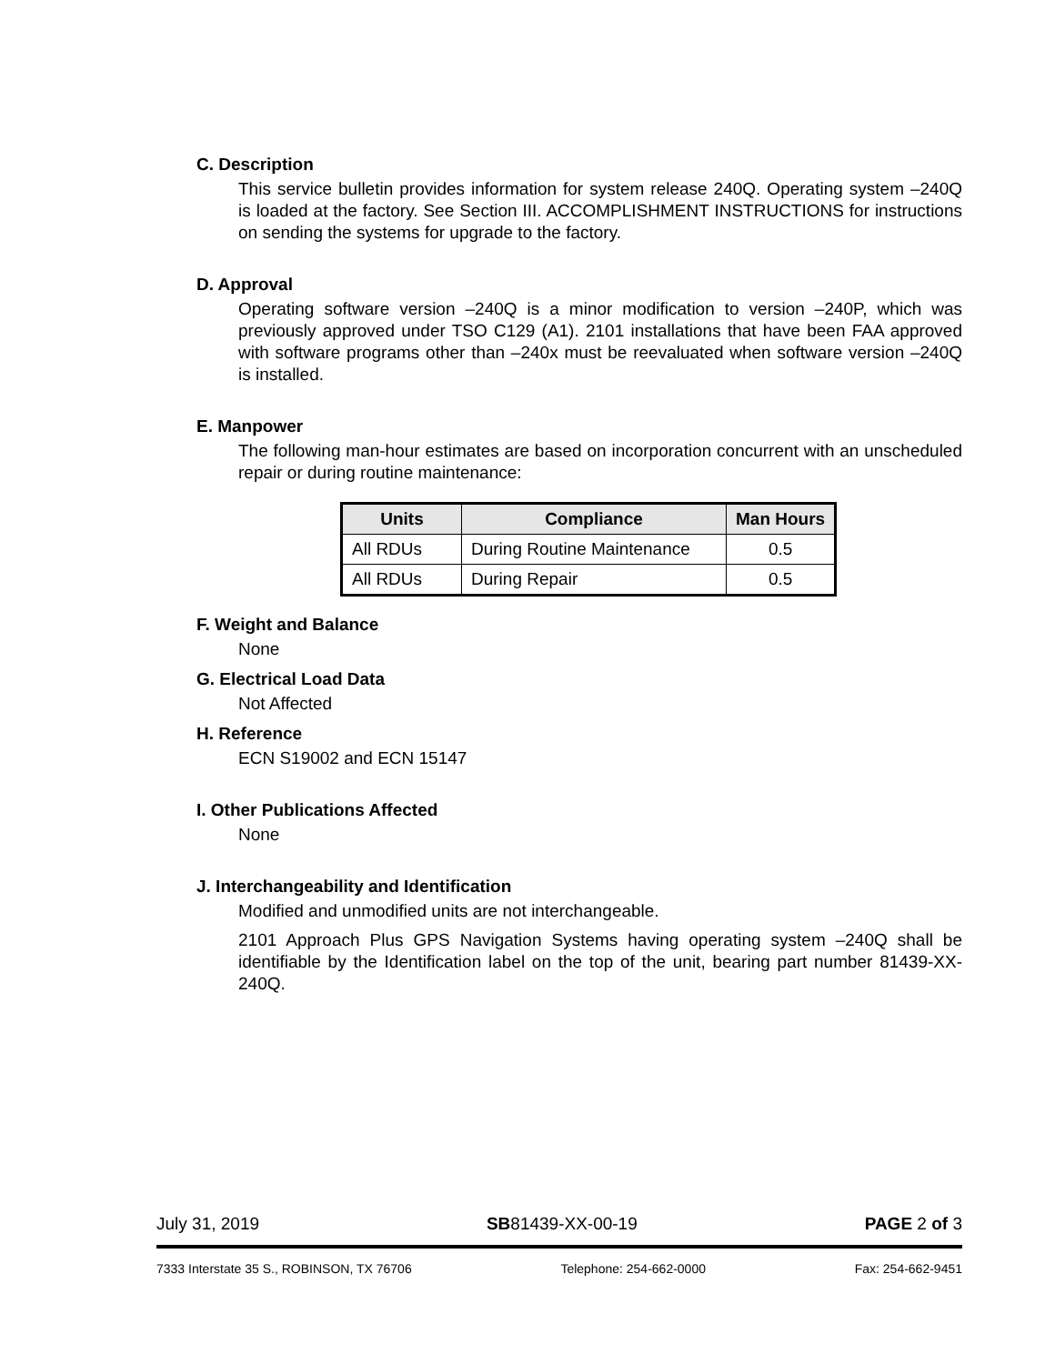C. Description
This service bulletin provides information for system release 240Q. Operating system –240Q is loaded at the factory. See Section III. ACCOMPLISHMENT INSTRUCTIONS for instructions on sending the systems for upgrade to the factory.
D. Approval
Operating software version –240Q is a minor modification to version –240P, which was previously approved under TSO C129 (A1). 2101 installations that have been FAA approved with software programs other than –240x must be reevaluated when software version –240Q is installed.
E. Manpower
The following man-hour estimates are based on incorporation concurrent with an unscheduled repair or during routine maintenance:
| Units | Compliance | Man Hours |
| --- | --- | --- |
| All RDUs | During Routine Maintenance | 0.5 |
| All RDUs | During Repair | 0.5 |
F. Weight and Balance
None
G. Electrical Load Data
Not Affected
H. Reference
ECN S19002 and ECN 15147
I. Other Publications Affected
None
J. Interchangeability and Identification
Modified and unmodified units are not interchangeable.
2101 Approach Plus GPS Navigation Systems having operating system –240Q shall be identifiable by the Identification label on the top of the unit, bearing part number 81439-XX-240Q.
July 31, 2019 SB81439-XX-00-19 PAGE 2 of 3
7333 Interstate 35 S., ROBINSON, TX 76706 Telephone: 254-662-0000 Fax: 254-662-9451